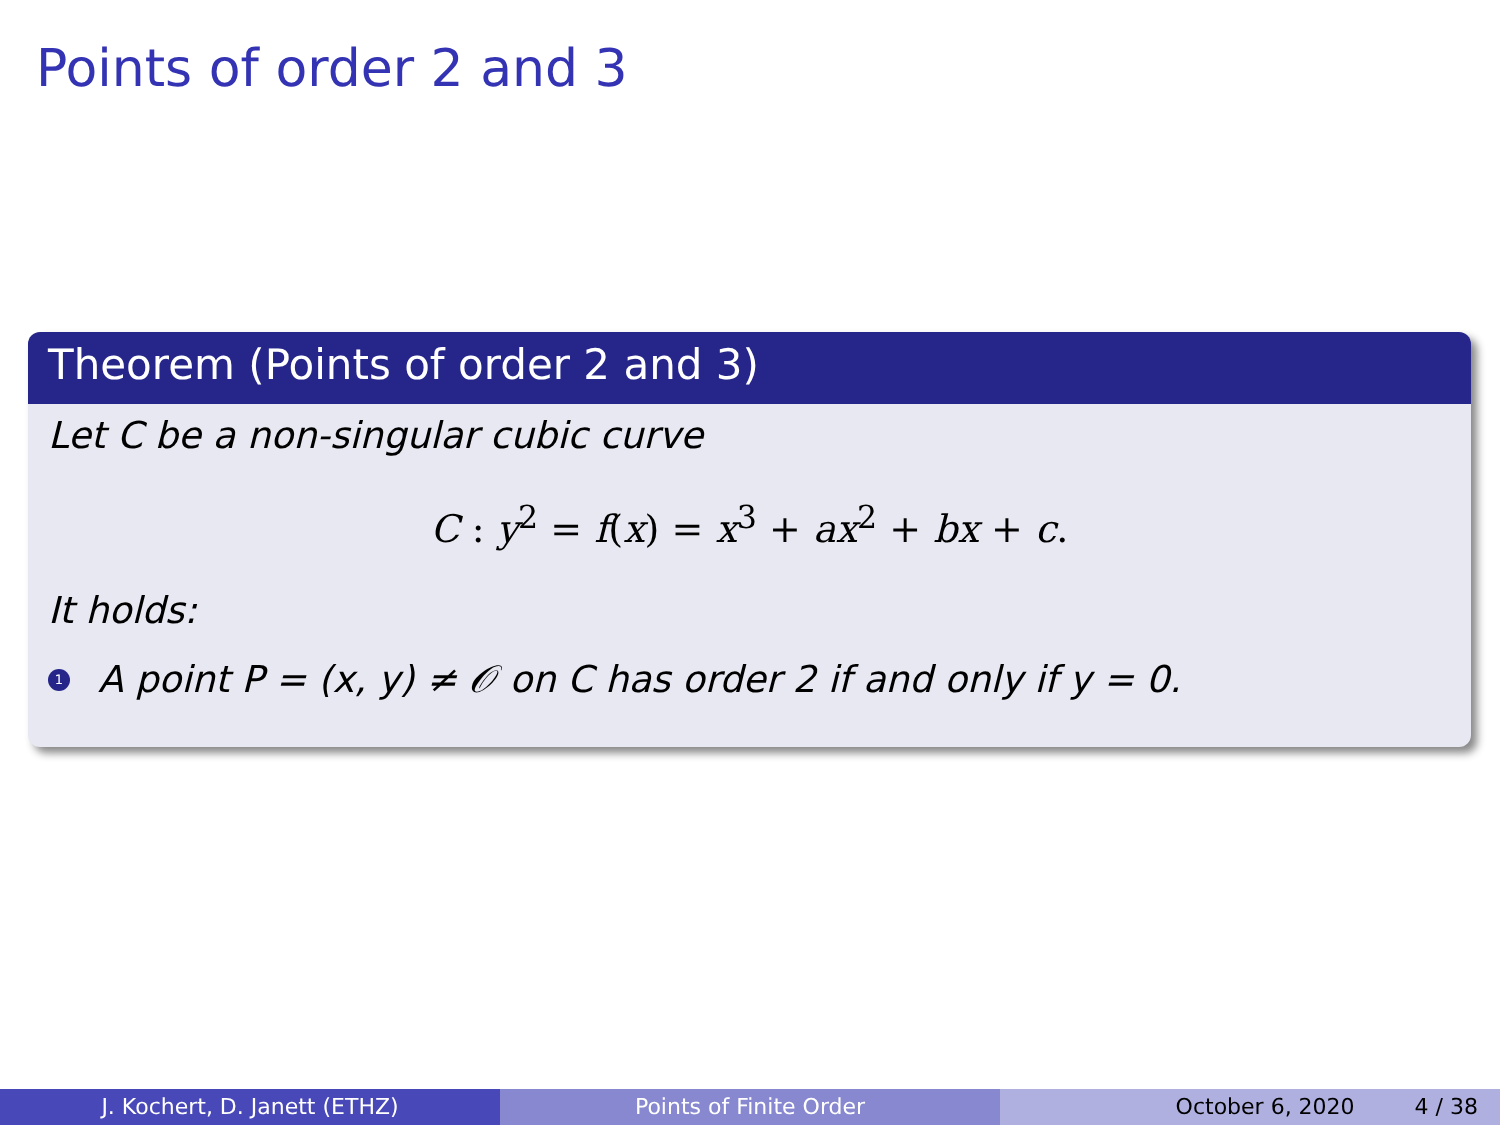Points of order 2 and 3
Theorem (Points of order 2 and 3)
Let C be a non-singular cubic curve
C : y<sup>2</sup> = f(x) = x<sup>3</sup> + ax<sup>2</sup> + bx + c.
It holds:
1 A point P = (x, y) ≠ 𝒪 on C has order 2 if and only if y = 0.
J. Kochert, D. Janett (ETHZ) Points of Finite Order October 6, 2020 4 / 38